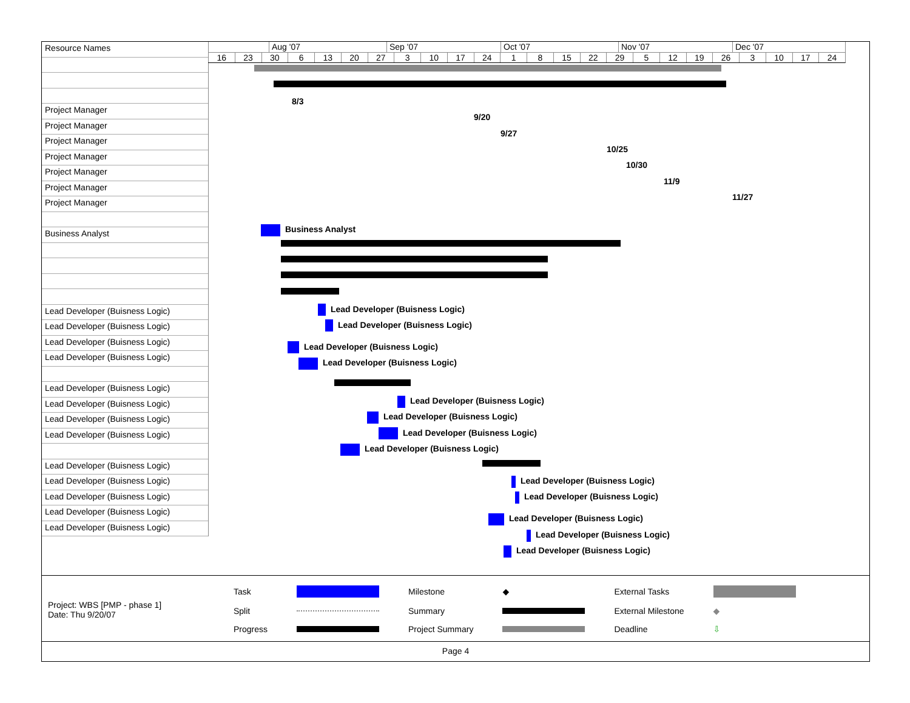Resource Names
Project Manager
Project Manager
Project Manager
Project Manager
Project Manager
Project Manager
Project Manager
Business Analyst
Lead Developer (Buisness Logic)
Lead Developer (Buisness Logic)
Lead Developer (Buisness Logic)
Lead Developer (Buisness Logic)
Lead Developer (Buisness Logic)
Lead Developer (Buisness Logic)
Lead Developer (Buisness Logic)
Lead Developer (Buisness Logic)
Lead Developer (Buisness Logic)
Lead Developer (Buisness Logic)
Lead Developer (Buisness Logic)
Lead Developer (Buisness Logic)
Lead Developer (Buisness Logic)
Aug '07 Sep '07 Oct '07 Nov '07 Dec '07
16 23 30 6 13 20 27 3 10 17 24 1 8 15 22 29 5 12 19 26 3 10 17 24
8/3
9/20
9/27
10/25
10/30
11/9
11/27
Business Analyst
Lead Developer (Buisness Logic)
Lead Developer (Buisness Logic)
Lead Developer (Buisness Logic)
Lead Developer (Buisness Logic)
Lead Developer (Buisness Logic)
Lead Developer (Buisness Logic)
Lead Developer (Buisness Logic)
Lead Developer (Buisness Logic)
Lead Developer (Buisness Logic)
Lead Developer (Buisness Logic)
Lead Developer (Buisness Logic)
Lead Developer (Buisness Logic)
Lead Developer (Buisness Logic)
| Project: WBS [PMP - phase 1] Date: Thu 9/20/07 | / Task / / Milestone / ◆ / External Tasks / / / Split / / Summary / / External Milestone / ◆ / / Progress / / Project Summary / / Deadline / ⇩ / |
Page 4